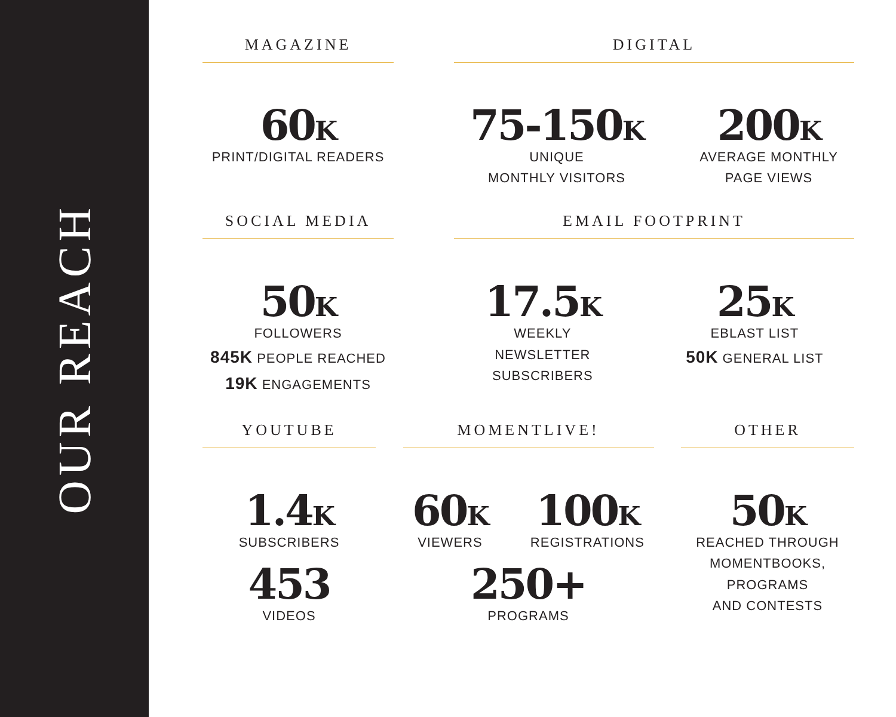OUR REACH
MAGAZINE
60K
PRINT/DIGITAL READERS
DIGITAL
75-150K
UNIQUE
MONTHLY VISITORS
200K
AVERAGE MONTHLY
PAGE VIEWS
SOCIAL MEDIA
50K
FOLLOWERS
845K PEOPLE REACHED
19K ENGAGEMENTS
EMAIL FOOTPRINT
17.5K
WEEKLY
NEWSLETTER
SUBSCRIBERS
25K
EBLAST LIST
50K GENERAL LIST
YOUTUBE
1.4K
SUBSCRIBERS
453
VIDEOS
MOMENTLIVE!
60K
VIEWERS
100K
REGISTRATIONS
250+
PROGRAMS
OTHER
50K
REACHED THROUGH
MOMENTBOOKS,
PROGRAMS
AND CONTESTS